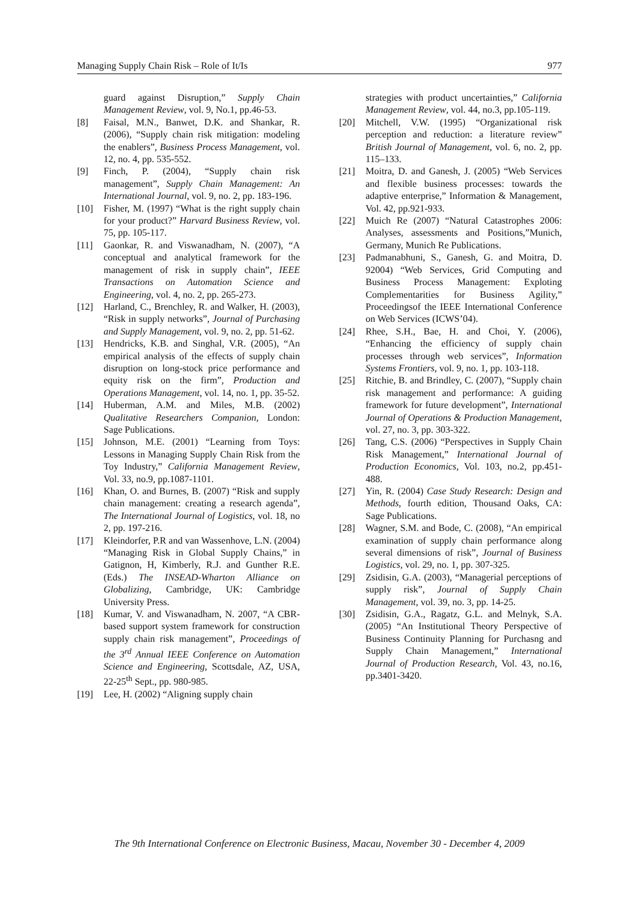Managing Supply Chain Risk – Role of It/Is 977
guard against Disruption,” Supply Chain Management Review, vol. 9, No.1, pp.46-53.
[8] Faisal, M.N., Banwet, D.K. and Shankar, R. (2006), “Supply chain risk mitigation: modeling the enablers”, Business Process Management, vol. 12, no. 4, pp. 535-552.
[9] Finch, P. (2004), “Supply chain risk management”, Supply Chain Management: An International Journal, vol. 9, no. 2, pp. 183-196.
[10] Fisher, M. (1997) “What is the right supply chain for your product?” Harvard Business Review, vol. 75, pp. 105-117.
[11] Gaonkar, R. and Viswanadham, N. (2007), “A conceptual and analytical framework for the management of risk in supply chain”, IEEE Transactions on Automation Science and Engineering, vol. 4, no. 2, pp. 265-273.
[12] Harland, C., Brenchley, R. and Walker, H. (2003), “Risk in supply networks”, Journal of Purchasing and Supply Management, vol. 9, no. 2, pp. 51-62.
[13] Hendricks, K.B. and Singhal, V.R. (2005), “An empirical analysis of the effects of supply chain disruption on long-stock price performance and equity risk on the firm”, Production and Operations Management, vol. 14, no. 1, pp. 35-52.
[14] Huberman, A.M. and Miles, M.B. (2002) Qualitative Researchers Companion, London: Sage Publications.
[15] Johnson, M.E. (2001) “Learning from Toys: Lessons in Managing Supply Chain Risk from the Toy Industry,” California Management Review, Vol. 33, no.9, pp.1087-1101.
[16] Khan, O. and Burnes, B. (2007) “Risk and supply chain management: creating a research agenda”, The International Journal of Logistics, vol. 18, no 2, pp. 197-216.
[17] Kleindorfer, P.R and van Wassenhove, L.N. (2004) “Managing Risk in Global Supply Chains,” in Gatignon, H, Kimberly, R.J. and Gunther R.E. (Eds.) The INSEAD-Wharton Alliance on Globalizing, Cambridge, UK: Cambridge University Press.
[18] Kumar, V. and Viswanadham, N. 2007, “A CBR-based support system framework for construction supply chain risk management”, Proceedings of the 3<sup>rd</sup> Annual IEEE Conference on Automation Science and Engineering, Scottsdale, AZ, USA, 22-25<sup>th</sup> Sept., pp. 980-985.
[19] Lee, H. (2002) “Aligning supply chain
strategies with product uncertainties,” California Management Review, vol. 44, no.3, pp.105-119.
[20] Mitchell, V.W. (1995) “Organizational risk perception and reduction: a literature review” British Journal of Management, vol. 6, no. 2, pp. 115–133.
[21] Moitra, D. and Ganesh, J. (2005) “Web Services and flexible business processes: towards the adaptive enterprise,” Information & Management, Vol. 42, pp.921-933.
[22] Muich Re (2007) “Natural Catastrophes 2006: Analyses, assessments and Positions,”Munich, Germany, Munich Re Publications.
[23] Padmanabhuni, S., Ganesh, G. and Moitra, D. 92004) “Web Services, Grid Computing and Business Process Management: Exploting Complementarities for Business Agility,” Proceedingsof the IEEE International Conference on Web Services (ICWS’04).
[24] Rhee, S.H., Bae, H. and Choi, Y. (2006), “Enhancing the efficiency of supply chain processes through web services”, Information Systems Frontiers, vol. 9, no. 1, pp. 103-118.
[25] Ritchie, B. and Brindley, C. (2007), “Supply chain risk management and performance: A guiding framework for future development”, International Journal of Operations & Production Management, vol. 27, no. 3, pp. 303-322.
[26] Tang, C.S. (2006) “Perspectives in Supply Chain Risk Management,” International Journal of Production Economics, Vol. 103, no.2, pp.451-488.
[27] Yin, R. (2004) Case Study Research: Design and Methods, fourth edition, Thousand Oaks, CA: Sage Publications.
[28] Wagner, S.M. and Bode, C. (2008), “An empirical examination of supply chain performance along several dimensions of risk”, Journal of Business Logistics, vol. 29, no. 1, pp. 307-325.
[29] Zsidisin, G.A. (2003), “Managerial perceptions of supply risk”, Journal of Supply Chain Management, vol. 39, no. 3, pp. 14-25.
[30] Zsidisin, G.A., Ragatz, G.L. and Melnyk, S.A. (2005) “An Institutional Theory Perspective of Business Continuity Planning for Purchasng and Supply Chain Management,” International Journal of Production Research, Vol. 43, no.16, pp.3401-3420.
The 9th International Conference on Electronic Business, Macau, November 30 - December 4, 2009